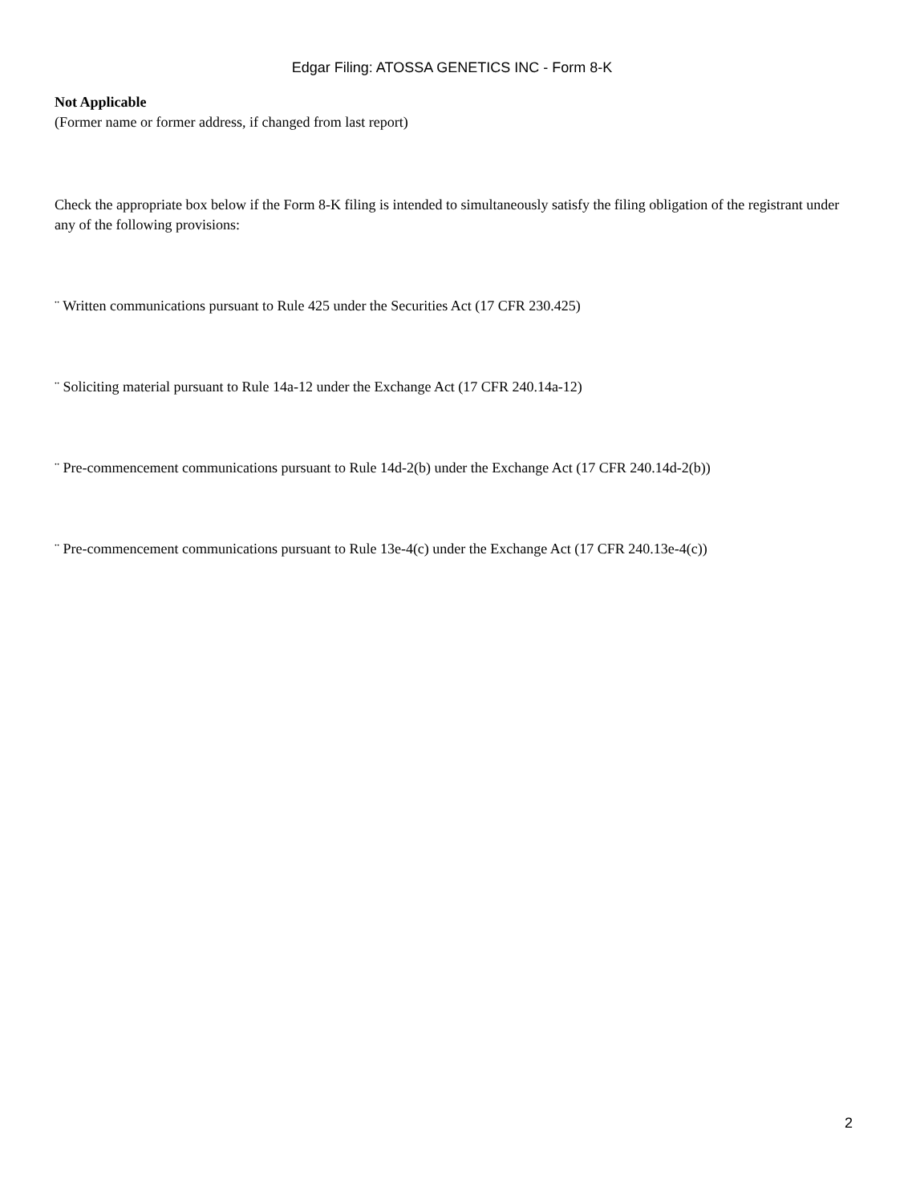Edgar Filing: ATOSSA GENETICS INC - Form 8-K
Not Applicable
(Former name or former address, if changed from last report)
Check the appropriate box below if the Form 8-K filing is intended to simultaneously satisfy the filing obligation of the registrant under any of the following provisions:
¨ Written communications pursuant to Rule 425 under the Securities Act (17 CFR 230.425)
¨ Soliciting material pursuant to Rule 14a-12 under the Exchange Act (17 CFR 240.14a-12)
¨ Pre-commencement communications pursuant to Rule 14d-2(b) under the Exchange Act (17 CFR 240.14d-2(b))
¨ Pre-commencement communications pursuant to Rule 13e-4(c) under the Exchange Act (17 CFR 240.13e-4(c))
2